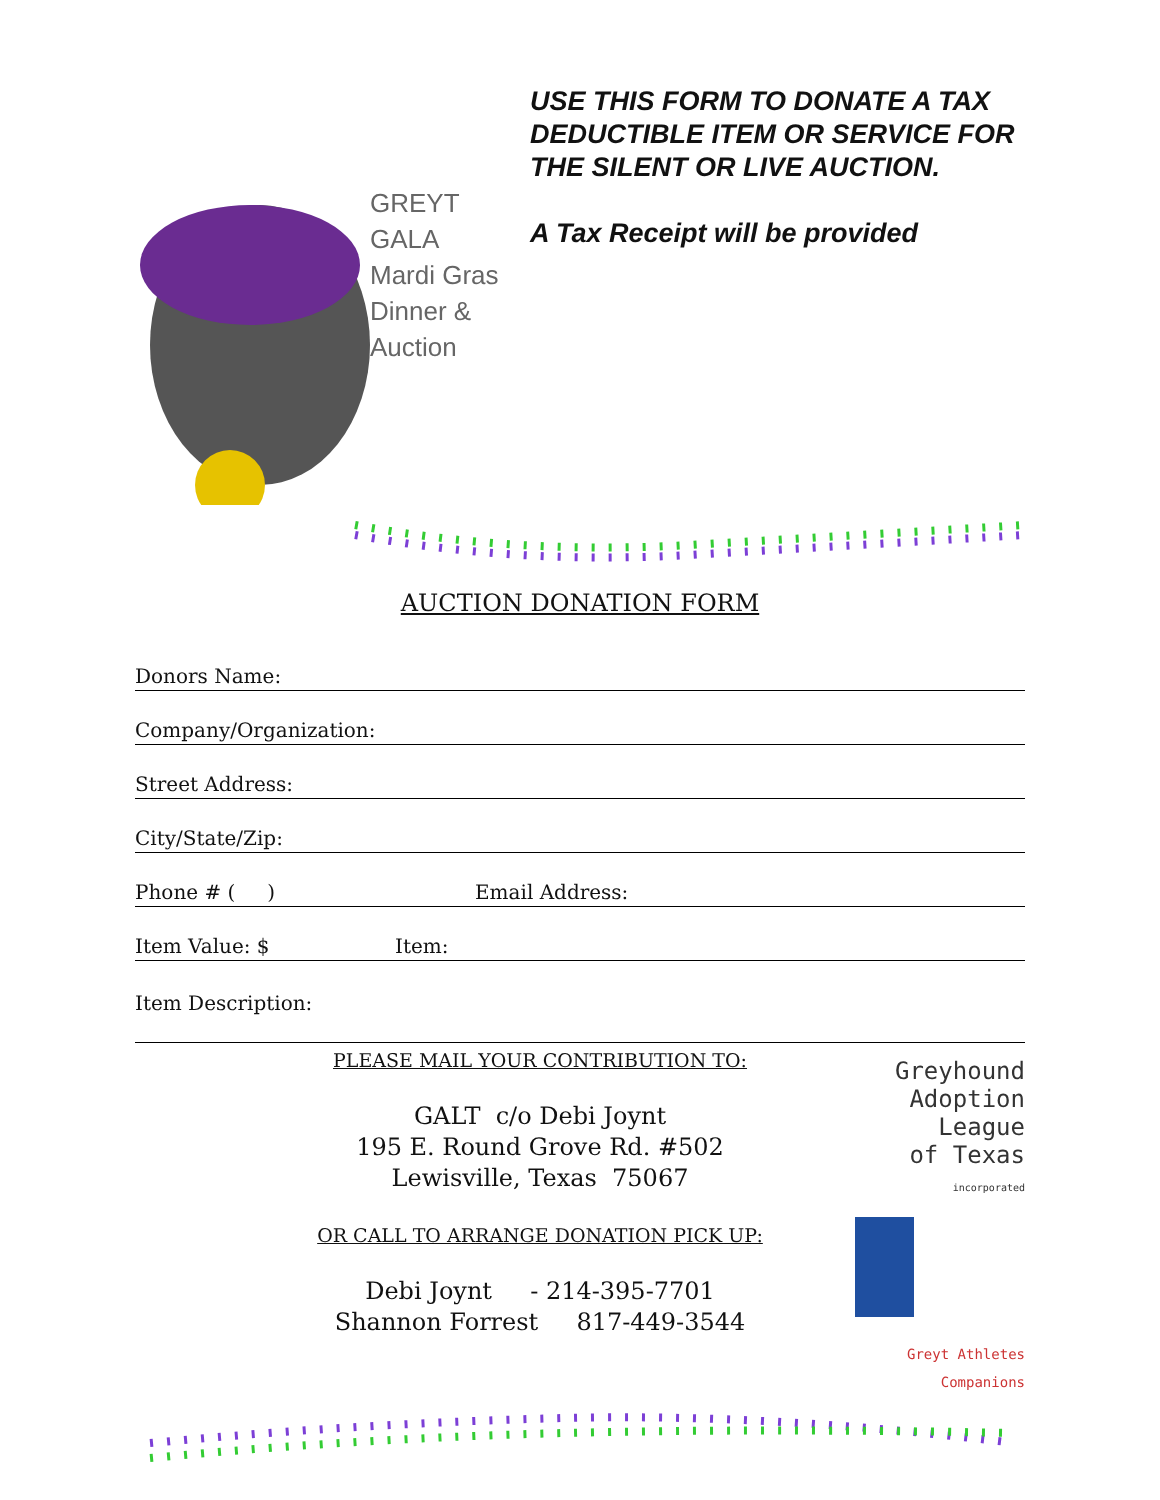GREYT
GALA
Mardi Gras
Dinner &
Auction
USE THIS FORM TO DONATE A TAX
DEDUCTIBLE ITEM OR SERVICE FOR
THE SILENT OR LIVE AUCTION.
A Tax Receipt will be provided
AUCTION DONATION FORM
Donors Name:
Company/Organization:
Street Address:
City/State/Zip:
Phone # ( ) Email Address:
Item Value: $ Item:
Item Description:
PLEASE MAIL YOUR CONTRIBUTION TO:
GALT c/o Debi Joynt
195 E. Round Grove Rd. #502
Lewisville, Texas 75067
OR CALL TO ARRANGE DONATION PICK UP:
Debi Joynt - 214-395-7701
Shannon Forrest 817-449-3544
Greyhound
Adoption
League
of Texas
incorporated
Greyt Athletes Companions